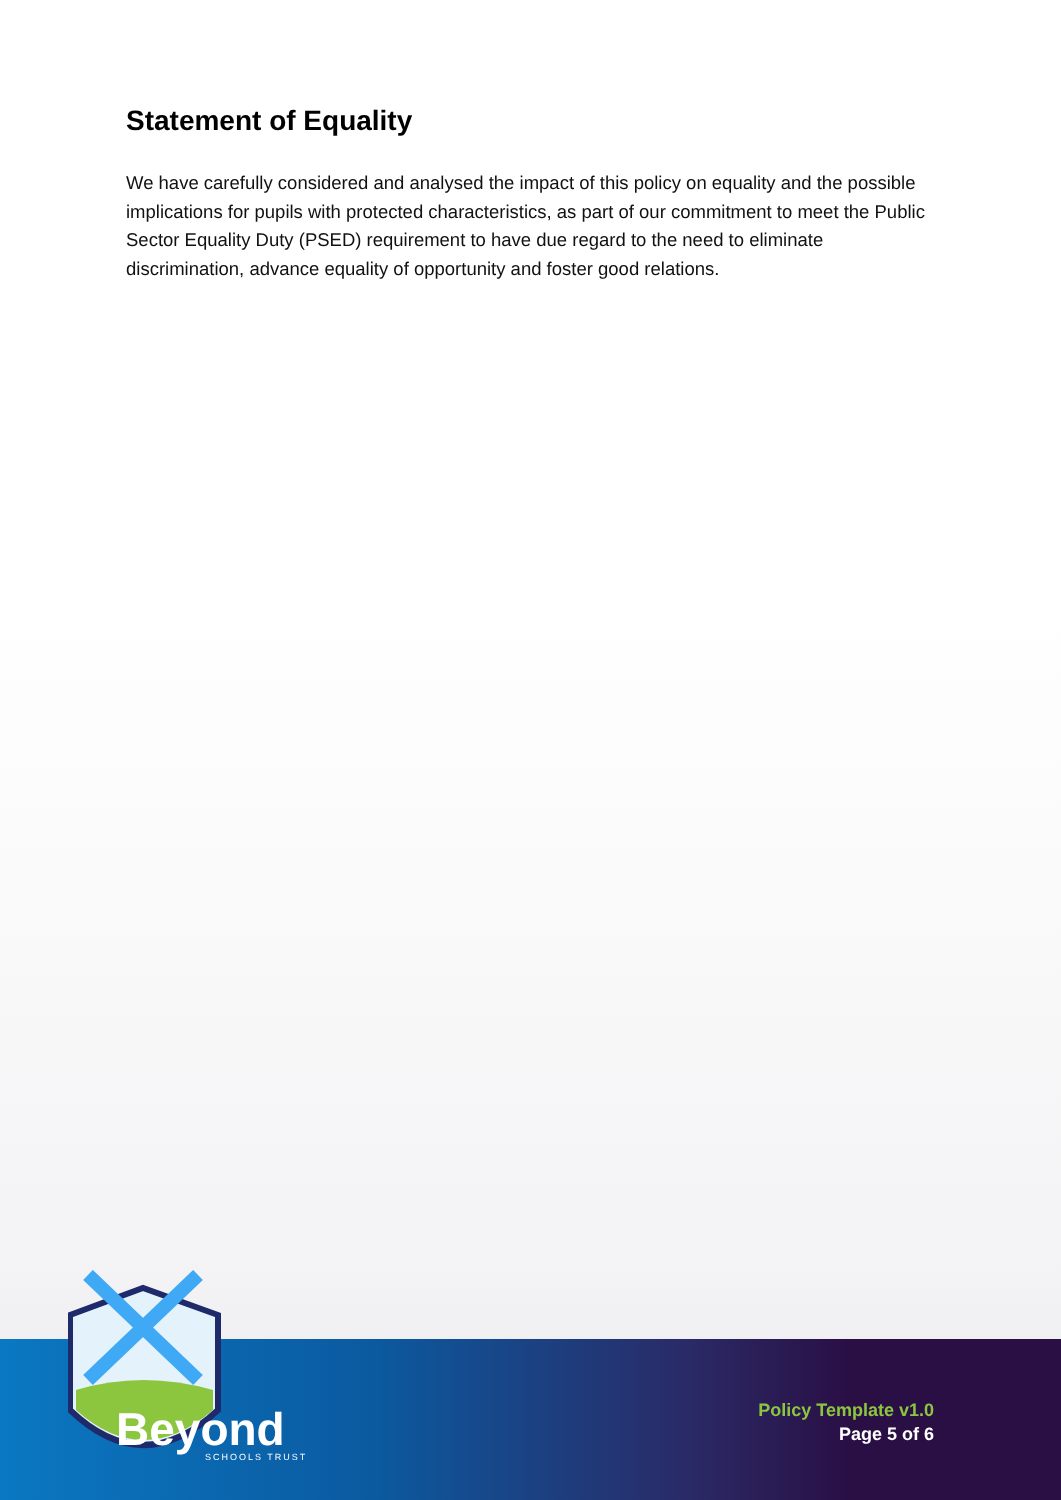Statement of Equality
We have carefully considered and analysed the impact of this policy on equality and the possible implications for pupils with protected characteristics, as part of our commitment to meet the Public Sector Equality Duty (PSED) requirement to have due regard to the need to eliminate discrimination, advance equality of opportunity and foster good relations.
Beyond
SCHOOLS TRUST
Policy Template v1.0
Page 5 of 6